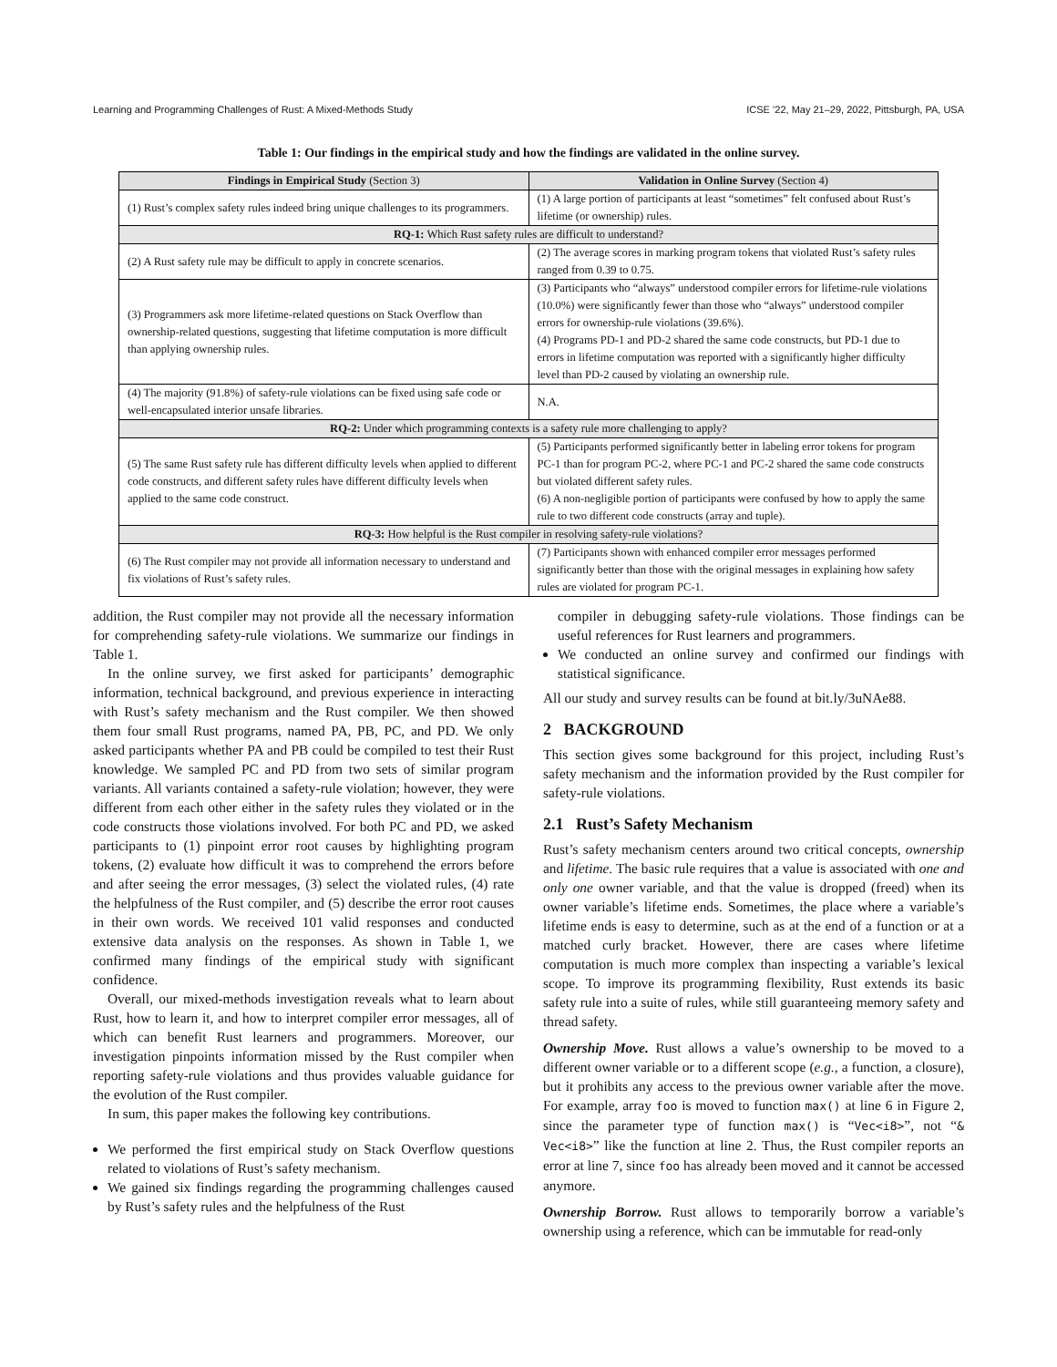Learning and Programming Challenges of Rust: A Mixed-Methods Study ICSE ’22, May 21–29, 2022, Pittsburgh, PA, USA
Table 1: Our findings in the empirical study and how the findings are validated in the online survey.
| Findings in Empirical Study (Section 3) | Validation in Online Survey (Section 4) |
| --- | --- |
| (1) Rust’s complex safety rules indeed bring unique challenges to its programmers. | (1) A large portion of participants at least “sometimes” felt confused about Rust’s lifetime (or ownership) rules. |
| RQ-1: Which Rust safety rules are difficult to understand? | |
| (2) A Rust safety rule may be difficult to apply in concrete scenarios. | (2) The average scores in marking program tokens that violated Rust’s safety rules ranged from 0.39 to 0.75. |
| (3) Programmers ask more lifetime-related questions on Stack Overflow than ownership-related questions, suggesting that lifetime computation is more difficult than applying ownership rules. | (3) Participants who “always” understood compiler errors for lifetime-rule violations (10.0%) were significantly fewer than those who “always” understood compiler errors for ownership-rule violations (39.6%). (4) Programs PD-1 and PD-2 shared the same code constructs, but PD-1 due to errors in lifetime computation was reported with a significantly higher difficulty level than PD-2 caused by violating an ownership rule. |
| (4) The majority (91.8%) of safety-rule violations can be fixed using safe code or well-encapsulated interior unsafe libraries. | N.A. |
| RQ-2: Under which programming contexts is a safety rule more challenging to apply? | |
| (5) The same Rust safety rule has different difficulty levels when applied to different code constructs, and different safety rules have different difficulty levels when applied to the same code construct. | (5) Participants performed significantly better in labeling error tokens for program PC-1 than for program PC-2, where PC-1 and PC-2 shared the same code constructs but violated different safety rules. (6) A non-negligible portion of participants were confused by how to apply the same rule to two different code constructs (array and tuple). |
| RQ-3: How helpful is the Rust compiler in resolving safety-rule violations? | |
| (6) The Rust compiler may not provide all information necessary to understand and fix violations of Rust’s safety rules. | (7) Participants shown with enhanced compiler error messages performed significantly better than those with the original messages in explaining how safety rules are violated for program PC-1. |
addition, the Rust compiler may not provide all the necessary information for comprehending safety-rule violations. We summarize our findings in Table 1.
In the online survey, we first asked for participants’ demographic information, technical background, and previous experience in interacting with Rust’s safety mechanism and the Rust compiler. We then showed them four small Rust programs, named PA, PB, PC, and PD. We only asked participants whether PA and PB could be compiled to test their Rust knowledge. We sampled PC and PD from two sets of similar program variants. All variants contained a safety-rule violation; however, they were different from each other either in the safety rules they violated or in the code constructs those violations involved. For both PC and PD, we asked participants to (1) pinpoint error root causes by highlighting program tokens, (2) evaluate how difficult it was to comprehend the errors before and after seeing the error messages, (3) select the violated rules, (4) rate the helpfulness of the Rust compiler, and (5) describe the error root causes in their own words. We received 101 valid responses and conducted extensive data analysis on the responses. As shown in Table 1, we confirmed many findings of the empirical study with significant confidence.
Overall, our mixed-methods investigation reveals what to learn about Rust, how to learn it, and how to interpret compiler error messages, all of which can benefit Rust learners and programmers. Moreover, our investigation pinpoints information missed by the Rust compiler when reporting safety-rule violations and thus provides valuable guidance for the evolution of the Rust compiler.
In sum, this paper makes the following key contributions.
We performed the first empirical study on Stack Overflow questions related to violations of Rust’s safety mechanism.
We gained six findings regarding the programming challenges caused by Rust’s safety rules and the helpfulness of the Rust
compiler in debugging safety-rule violations. Those findings can be useful references for Rust learners and programmers.
We conducted an online survey and confirmed our findings with statistical significance.
All our study and survey results can be found at bit.ly/3uNAe88.
2 BACKGROUND
This section gives some background for this project, including Rust’s safety mechanism and the information provided by the Rust compiler for safety-rule violations.
2.1 Rust’s Safety Mechanism
Rust’s safety mechanism centers around two critical concepts, ownership and lifetime. The basic rule requires that a value is associated with one and only one owner variable, and that the value is dropped (freed) when its owner variable’s lifetime ends. Sometimes, the place where a variable’s lifetime ends is easy to determine, such as at the end of a function or at a matched curly bracket. However, there are cases where lifetime computation is much more complex than inspecting a variable’s lexical scope. To improve its programming flexibility, Rust extends its basic safety rule into a suite of rules, while still guaranteeing memory safety and thread safety.
Ownership Move. Rust allows a value’s ownership to be moved to a different owner variable or to a different scope (e.g., a function, a closure), but it prohibits any access to the previous owner variable after the move. For example, array foo is moved to function max() at line 6 in Figure 2, since the parameter type of function max() is “Vec<i8>”, not “& Vec<i8>” like the function at line 2. Thus, the Rust compiler reports an error at line 7, since foo has already been moved and it cannot be accessed anymore.
Ownership Borrow. Rust allows to temporarily borrow a variable’s ownership using a reference, which can be immutable for read-only